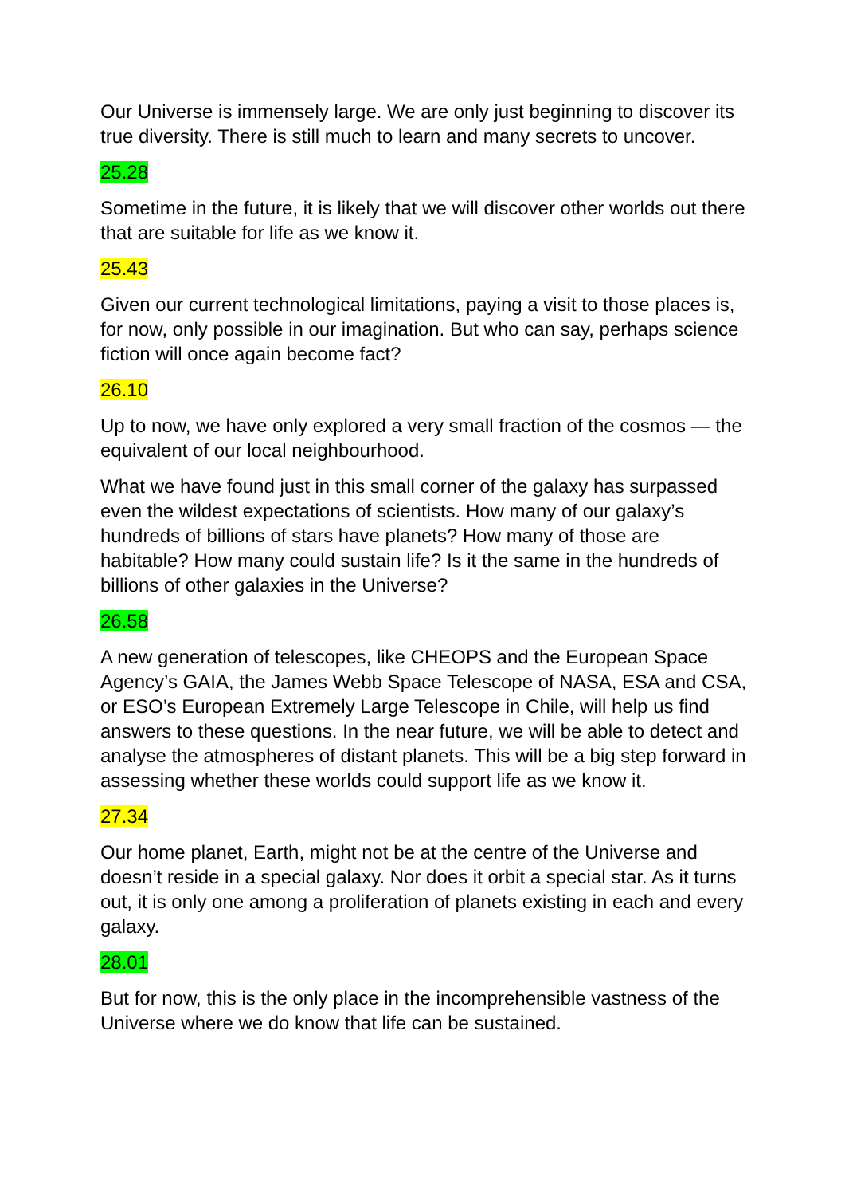Our Universe is immensely large. We are only just beginning to discover its true diversity. There is still much to learn and many secrets to uncover.
25.28
Sometime in the future, it is likely that we will discover other worlds out there that are suitable for life as we know it.
25.43
Given our current technological limitations, paying a visit to those places is, for now, only possible in our imagination. But who can say, perhaps science fiction will once again become fact?
26.10
Up to now, we have only explored a very small fraction of the cosmos — the equivalent of our local neighbourhood.
What we have found just in this small corner of the galaxy has surpassed even the wildest expectations of scientists. How many of our galaxy’s hundreds of billions of stars have planets? How many of those are habitable? How many could sustain life? Is it the same in the hundreds of billions of other galaxies in the Universe?
26.58
A new generation of telescopes, like CHEOPS and the European Space Agency’s GAIA, the James Webb Space Telescope of NASA, ESA and CSA, or ESO’s European Extremely Large Telescope in Chile, will help us find answers to these questions. In the near future, we will be able to detect and analyse the atmospheres of distant planets. This will be a big step forward in assessing whether these worlds could support life as we know it.
27.34
Our home planet, Earth, might not be at the centre of the Universe and doesn’t reside in a special galaxy. Nor does it orbit a special star. As it turns out, it is only one among a proliferation of planets existing in each and every galaxy.
28.01
But for now, this is the only place in the incomprehensible vastness of the Universe where we do know that life can be sustained.